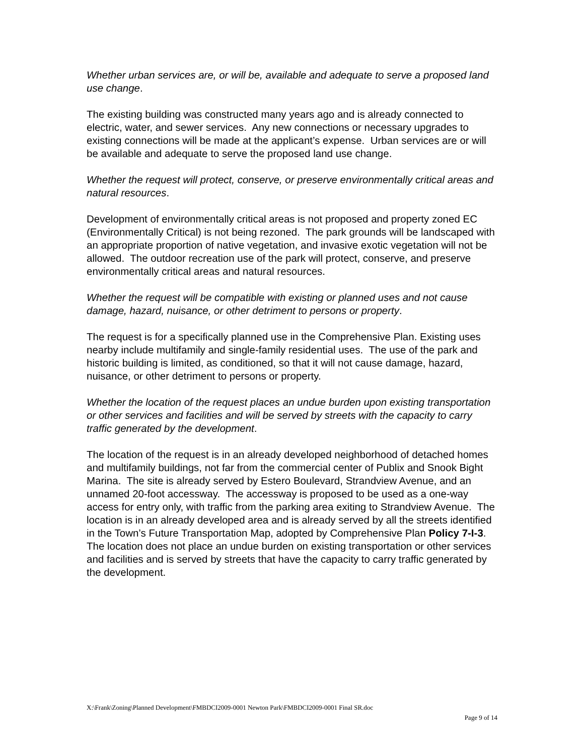Whether urban services are, or will be, available and adequate to serve a proposed land use change.
The existing building was constructed many years ago and is already connected to electric, water, and sewer services. Any new connections or necessary upgrades to existing connections will be made at the applicant’s expense. Urban services are or will be available and adequate to serve the proposed land use change.
Whether the request will protect, conserve, or preserve environmentally critical areas and natural resources.
Development of environmentally critical areas is not proposed and property zoned EC (Environmentally Critical) is not being rezoned. The park grounds will be landscaped with an appropriate proportion of native vegetation, and invasive exotic vegetation will not be allowed. The outdoor recreation use of the park will protect, conserve, and preserve environmentally critical areas and natural resources.
Whether the request will be compatible with existing or planned uses and not cause damage, hazard, nuisance, or other detriment to persons or property.
The request is for a specifically planned use in the Comprehensive Plan. Existing uses nearby include multifamily and single-family residential uses. The use of the park and historic building is limited, as conditioned, so that it will not cause damage, hazard, nuisance, or other detriment to persons or property.
Whether the location of the request places an undue burden upon existing transportation or other services and facilities and will be served by streets with the capacity to carry traffic generated by the development.
The location of the request is in an already developed neighborhood of detached homes and multifamily buildings, not far from the commercial center of Publix and Snook Bight Marina. The site is already served by Estero Boulevard, Strandview Avenue, and an unnamed 20-foot accessway. The accessway is proposed to be used as a one-way access for entry only, with traffic from the parking area exiting to Strandview Avenue. The location is in an already developed area and is already served by all the streets identified in the Town’s Future Transportation Map, adopted by Comprehensive Plan Policy 7-I-3. The location does not place an undue burden on existing transportation or other services and facilities and is served by streets that have the capacity to carry traffic generated by the development.
X:\Frank\Zoning\Planned Development\FMBDCI2009-0001 Newton Park\FMBDCI2009-0001 Final SR.doc
Page 9 of 14